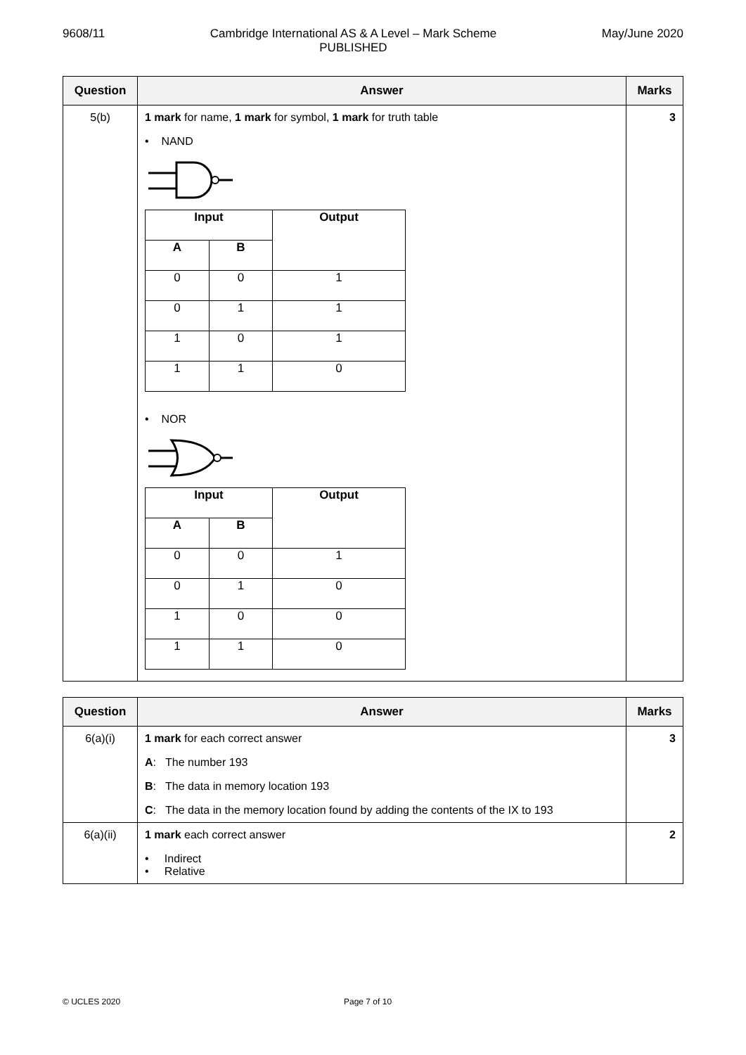9608/11 Cambridge International AS & A Level – Mark Scheme
PUBLISHED May/June 2020
| Question | Answer | Marks |
| --- | --- | --- |
| 5(b) | 1 mark for name, 1 mark for symbol, 1 mark for truth table • NAND / Input / / Output / / --- / --- / --- / / A / B / / / 0 / 0 / 1 / / 0 / 1 / 1 / / 1 / 0 / 1 / / 1 / 1 / 0 / • NOR / Input / / Output / / --- / --- / --- / / A / B / / / 0 / 0 / 1 / / 0 / 1 / 0 / / 1 / 0 / 0 / / 1 / 1 / 0 / | 3 |
| Question | Answer | Marks |
| --- | --- | --- |
| 6(a)(i) | 1 mark for each correct answer A : The number 193 B : The data in memory location 193 C : The data in the memory location found by adding the contents of the IX to 193 | 3 |
| 6(a)(ii) | 1 mark each correct answer • Indirect • Relative | 2 |
© UCLES 2020 Page 7 of 10